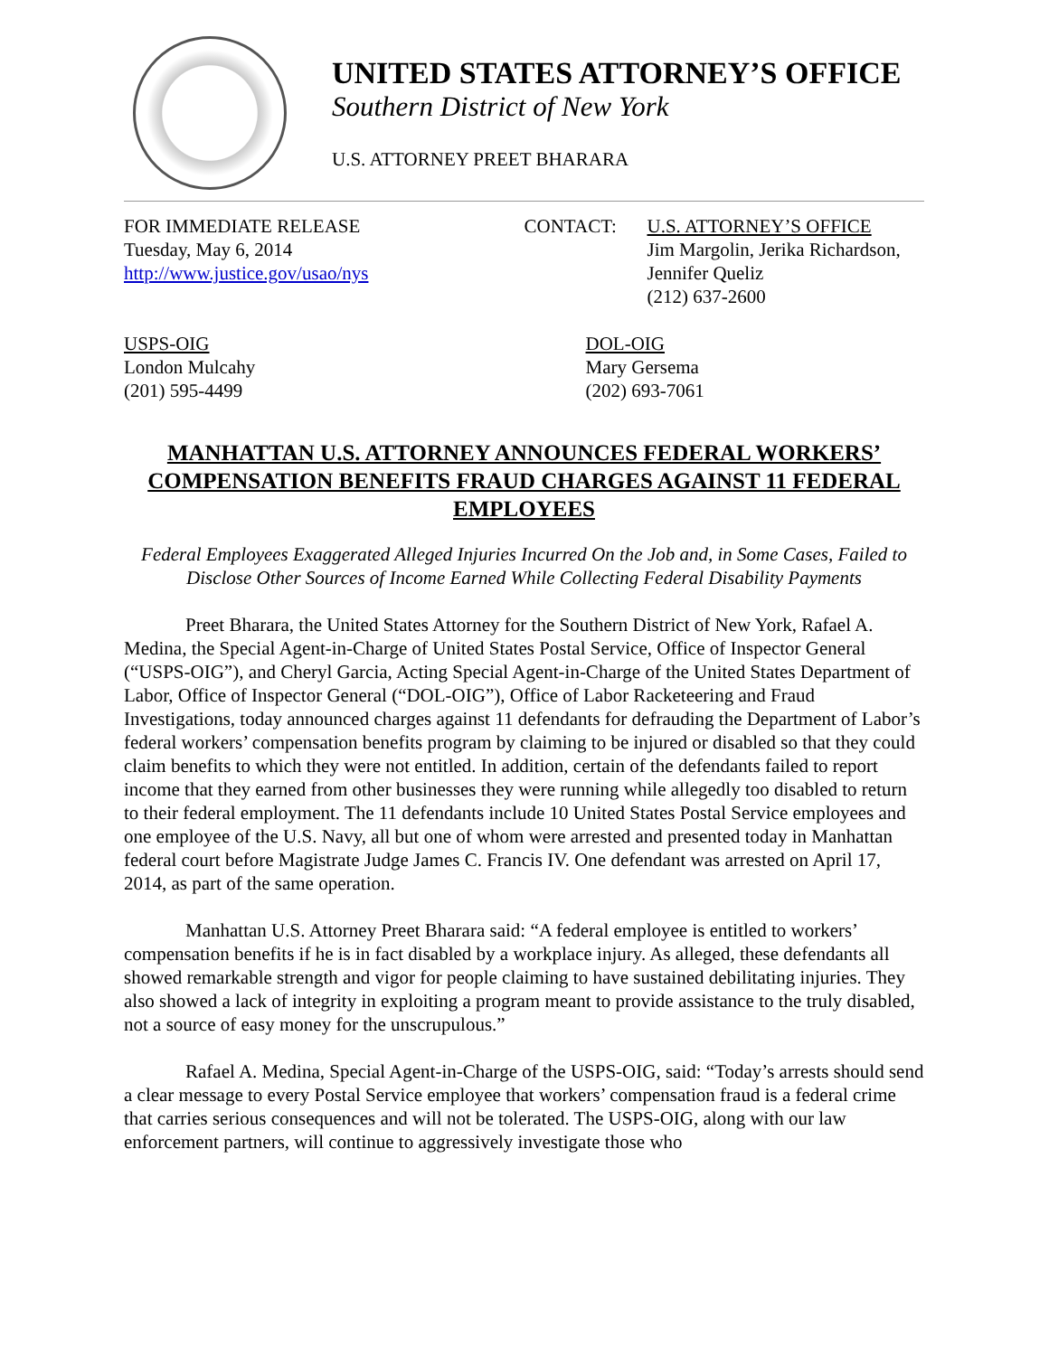UNITED STATES ATTORNEY’S OFFICE
Southern District of New York
U.S. ATTORNEY PREET BHARARA
FOR IMMEDIATE RELEASE
Tuesday, May 6, 2014
http://www.justice.gov/usao/nys
CONTACT: U.S. ATTORNEY’S OFFICE
Jim Margolin, Jerika Richardson,
Jennifer Queliz
(212) 637-2600
USPS-OIG
London Mulcahy
(201) 595-4499
DOL-OIG
Mary Gersema
(202) 693-7061
MANHATTAN U.S. ATTORNEY ANNOUNCES FEDERAL WORKERS’ COMPENSATION BENEFITS FRAUD CHARGES AGAINST 11 FEDERAL EMPLOYEES
Federal Employees Exaggerated Alleged Injuries Incurred On the Job and, in Some Cases, Failed to Disclose Other Sources of Income Earned While Collecting Federal Disability Payments
Preet Bharara, the United States Attorney for the Southern District of New York, Rafael A. Medina, the Special Agent-in-Charge of United States Postal Service, Office of Inspector General (“USPS-OIG”), and Cheryl Garcia, Acting Special Agent-in-Charge of the United States Department of Labor, Office of Inspector General (“DOL-OIG”), Office of Labor Racketeering and Fraud Investigations, today announced charges against 11 defendants for defrauding the Department of Labor’s federal workers’ compensation benefits program by claiming to be injured or disabled so that they could claim benefits to which they were not entitled. In addition, certain of the defendants failed to report income that they earned from other businesses they were running while allegedly too disabled to return to their federal employment. The 11 defendants include 10 United States Postal Service employees and one employee of the U.S. Navy, all but one of whom were arrested and presented today in Manhattan federal court before Magistrate Judge James C. Francis IV. One defendant was arrested on April 17, 2014, as part of the same operation.
Manhattan U.S. Attorney Preet Bharara said: “A federal employee is entitled to workers’ compensation benefits if he is in fact disabled by a workplace injury. As alleged, these defendants all showed remarkable strength and vigor for people claiming to have sustained debilitating injuries. They also showed a lack of integrity in exploiting a program meant to provide assistance to the truly disabled, not a source of easy money for the unscrupulous.”
Rafael A. Medina, Special Agent-in-Charge of the USPS-OIG, said: “Today’s arrests should send a clear message to every Postal Service employee that workers’ compensation fraud is a federal crime that carries serious consequences and will not be tolerated. The USPS-OIG, along with our law enforcement partners, will continue to aggressively investigate those who